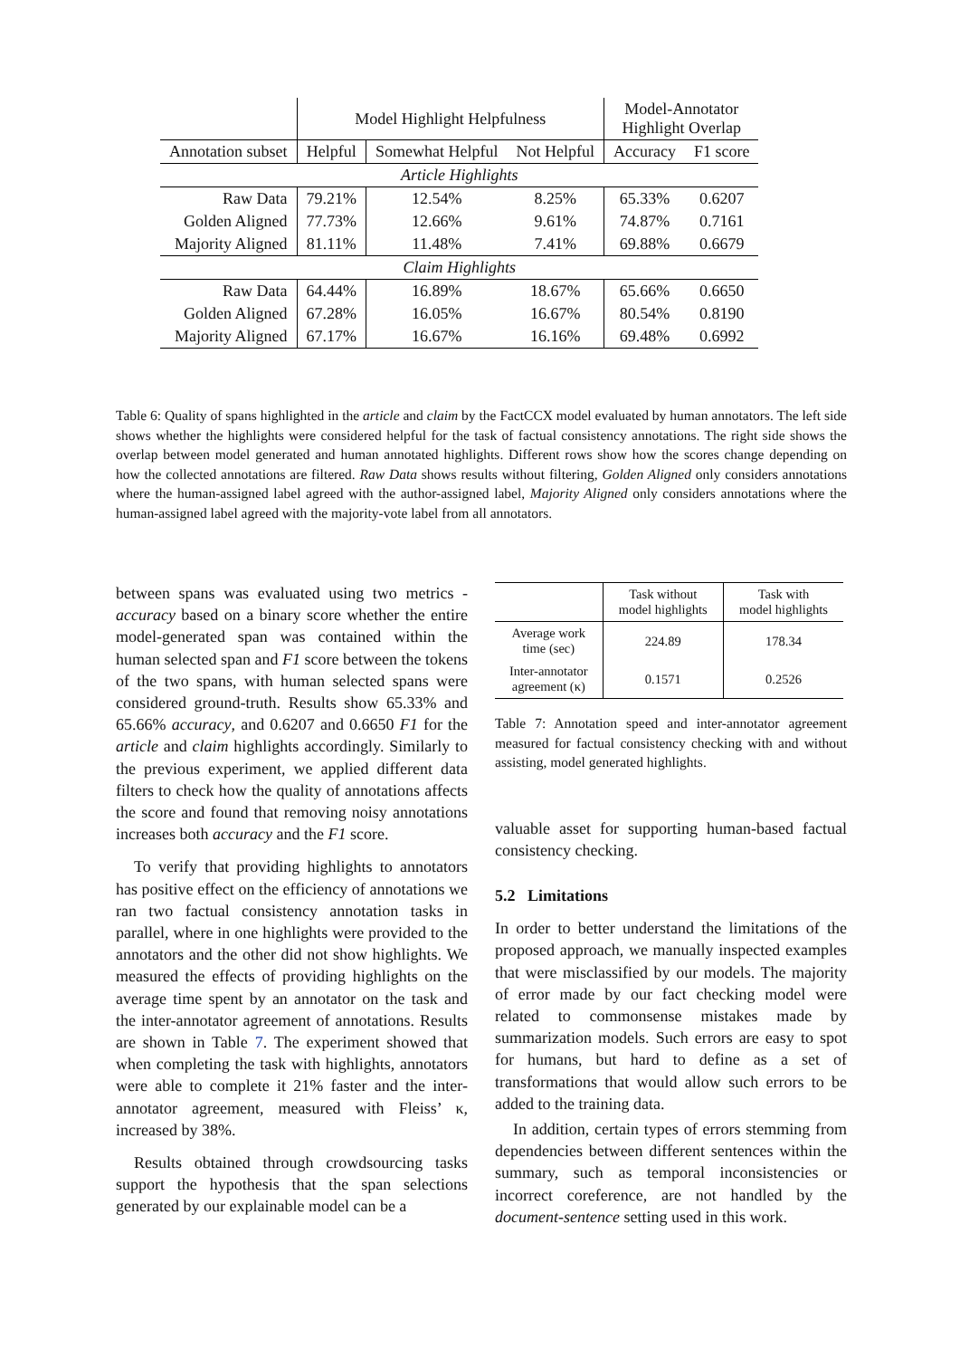| | Model Highlight Helpfulness | | | Model-Annotator Highlight Overlap | |
| Annotation subset | Helpful | Somewhat Helpful | Not Helpful | Accuracy | F1 score |
| Article Highlights | | | | | |
| Raw Data | 79.21% | 12.54% | 8.25% | 65.33% | 0.6207 |
| Golden Aligned | 77.73% | 12.66% | 9.61% | 74.87% | 0.7161 |
| Majority Aligned | 81.11% | 11.48% | 7.41% | 69.88% | 0.6679 |
| Claim Highlights | | | | | |
| Raw Data | 64.44% | 16.89% | 18.67% | 65.66% | 0.6650 |
| Golden Aligned | 67.28% | 16.05% | 16.67% | 80.54% | 0.8190 |
| Majority Aligned | 67.17% | 16.67% | 16.16% | 69.48% | 0.6992 |
Table 6: Quality of spans highlighted in the article and claim by the FactCCX model evaluated by human annotators. The left side shows whether the highlights were considered helpful for the task of factual consistency annotations. The right side shows the overlap between model generated and human annotated highlights. Different rows show how the scores change depending on how the collected annotations are filtered. Raw Data shows results without filtering, Golden Aligned only considers annotations where the human-assigned label agreed with the author-assigned label, Majority Aligned only considers annotations where the human-assigned label agreed with the majority-vote label from all annotators.
between spans was evaluated using two metrics - accuracy based on a binary score whether the entire model-generated span was contained within the human selected span and F1 score between the tokens of the two spans, with human selected spans were considered ground-truth. Results show 65.33% and 65.66% accuracy, and 0.6207 and 0.6650 F1 for the article and claim highlights accordingly. Similarly to the previous experiment, we applied different data filters to check how the quality of annotations affects the score and found that removing noisy annotations increases both accuracy and the F1 score.
To verify that providing highlights to annotators has positive effect on the efficiency of annotations we ran two factual consistency annotation tasks in parallel, where in one highlights were provided to the annotators and the other did not show highlights. We measured the effects of providing highlights on the average time spent by an annotator on the task and the inter-annotator agreement of annotations. Results are shown in Table 7. The experiment showed that when completing the task with highlights, annotators were able to complete it 21% faster and the inter-annotator agreement, measured with Fleiss’ κ, increased by 38%.
Results obtained through crowdsourcing tasks support the hypothesis that the span selections generated by our explainable model can be a
| | Task without model highlights | Task with model highlights |
| Average work time (sec) | 224.89 | 178.34 |
| Inter-annotator agreement (κ) | 0.1571 | 0.2526 |
Table 7: Annotation speed and inter-annotator agreement measured for factual consistency checking with and without assisting, model generated highlights.
valuable asset for supporting human-based factual consistency checking.
5.2 Limitations
In order to better understand the limitations of the proposed approach, we manually inspected examples that were misclassified by our models. The majority of error made by our fact checking model were related to commonsense mistakes made by summarization models. Such errors are easy to spot for humans, but hard to define as a set of transformations that would allow such errors to be added to the training data.
In addition, certain types of errors stemming from dependencies between different sentences within the summary, such as temporal inconsistencies or incorrect coreference, are not handled by the document-sentence setting used in this work.